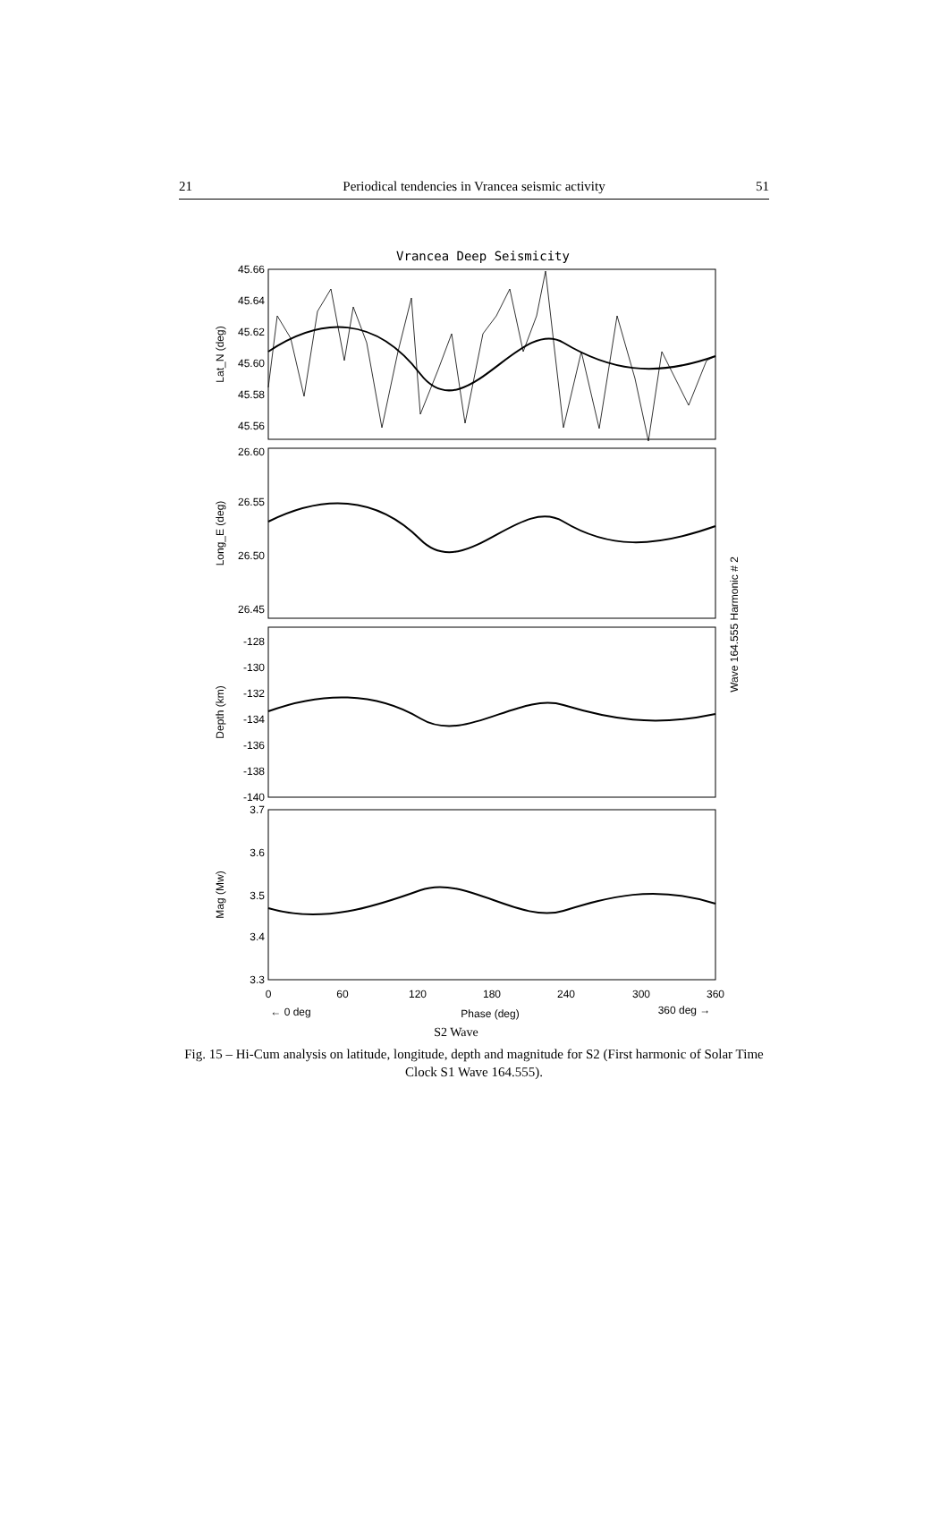21 Periodical tendencies in Vrancea seismic activity 51
Vrancea Deep Seismicity
45.66
45.64
45.62
45.60
45.58
45.56
26.60
26.55
26.50
26.45
-128
-130
-132
-134
-136
-138
-140
3.7
3.6
3.5
3.4
3.3
0
60
120
180
240
300
360
← 0 deg
Phase (deg)
360 deg →
Lat_N (deg)
Long_E (deg)
Depth (km)
Mag (Mw)
Wave 164.555 Harmonic # 2
S2 Wave
Fig. 15 – Hi-Cum analysis on latitude, longitude, depth and magnitude for S2 (First harmonic of Solar Time Clock S1 Wave 164.555).